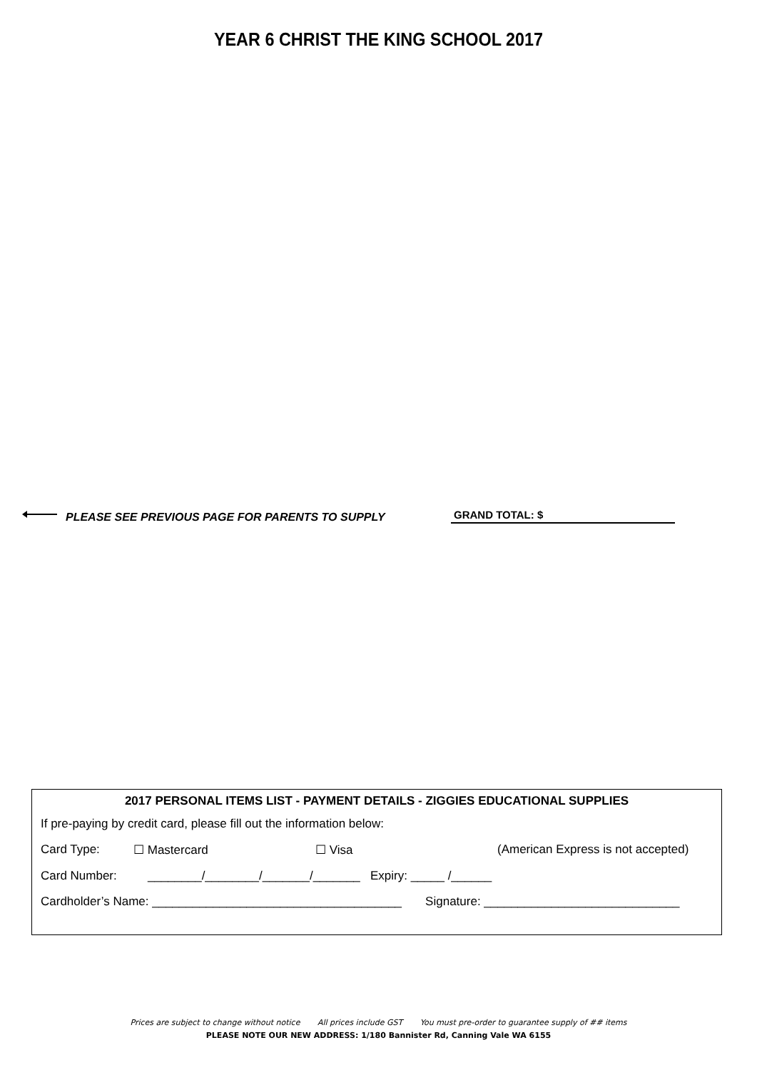YEAR 6 CHRIST THE KING SCHOOL 2017
PLEASE SEE PREVIOUS PAGE FOR PARENTS TO SUPPLY
GRAND TOTAL: $
2017 PERSONAL ITEMS LIST - PAYMENT DETAILS - ZIGGIES EDUCATIONAL SUPPLIES
If pre-paying by credit card, please fill out the information below:
Card Type: ☐ Mastercard ☐ Visa (American Express is not accepted)
Card Number: ________/________/_______/_______ Expiry: _____ /______
Cardholder’s Name: _____________________________________ Signature: _____________________________
Prices are subject to change without notice All prices include GST You must pre-order to guarantee supply of ## items
PLEASE NOTE OUR NEW ADDRESS: 1/180 Bannister Rd, Canning Vale WA 6155